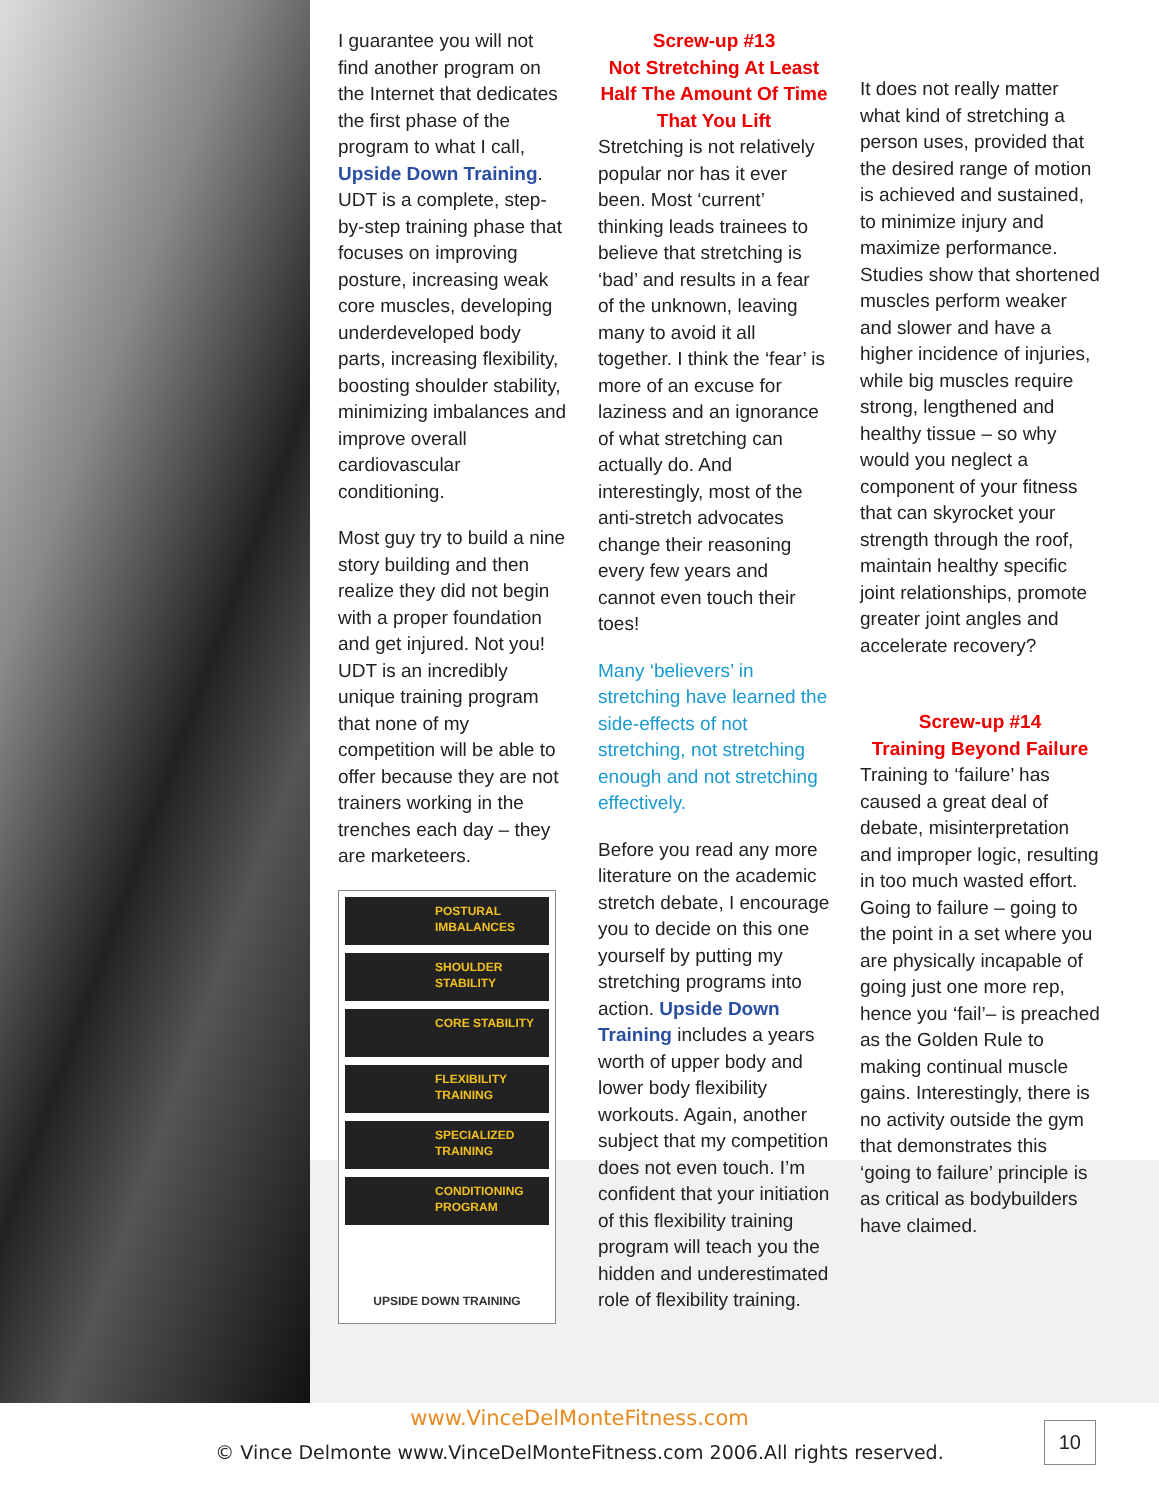I guarantee you will not find another program on the Internet that dedicates the first phase of the program to what I call, Upside Down Training. UDT is a complete, step-by-step training phase that focuses on improving posture, increasing weak core muscles, developing underdeveloped body parts, increasing flexibility, boosting shoulder stability, minimizing imbalances and improve overall cardiovascular conditioning.
Most guy try to build a nine story building and then realize they did not begin with a proper foundation and get injured. Not you! UDT is an incredibly unique training program that none of my competition will be able to offer because they are not trainers working in the trenches each day – they are marketeers.
POSTURAL IMBALANCES
SHOULDER STABILITY
CORE STABILITY
FLEXIBILITY TRAINING
SPECIALIZED TRAINING
CONDITIONING PROGRAM
UPSIDE DOWN TRAINING
Screw-up #13
Not Stretching At Least Half The Amount Of Time That You Lift
Stretching is not relatively popular nor has it ever been. Most ‘current’ thinking leads trainees to believe that stretching is ‘bad’ and results in a fear of the unknown, leaving many to avoid it all together. I think the ‘fear’ is more of an excuse for laziness and an ignorance of what stretching can actually do. And interestingly, most of the anti-stretch advocates change their reasoning every few years and cannot even touch their toes!
Many ‘believers’ in stretching have learned the side-effects of not stretching, not stretching enough and not stretching effectively.
Before you read any more literature on the academic stretch debate, I encourage you to decide on this one yourself by putting my stretching programs into action. Upside Down Training includes a years worth of upper body and lower body flexibility workouts. Again, another subject that my competition does not even touch. I’m confident that your initiation of this flexibility training program will teach you the hidden and underestimated role of flexibility training.
It does not really matter what kind of stretching a person uses, provided that the desired range of motion is achieved and sustained, to minimize injury and maximize performance. Studies show that shortened muscles perform weaker and slower and have a higher incidence of injuries, while big muscles require strong, lengthened and healthy tissue – so why would you neglect a component of your fitness that can skyrocket your strength through the roof, maintain healthy specific joint relationships, promote greater joint angles and accelerate recovery?
Screw-up #14
Training Beyond Failure
Training to ‘failure’ has caused a great deal of debate, misinterpretation and improper logic, resulting in too much wasted effort. Going to failure – going to the point in a set where you are physically incapable of going just one more rep, hence you ‘fail’– is preached as the Golden Rule to making continual muscle gains. Interestingly, there is no activity outside the gym that demonstrates this ‘going to failure’ principle is as critical as bodybuilders have claimed.
www.VinceDelMonteFitness.com
© Vince Delmonte www.VinceDelMonteFitness.com 2006.All rights reserved.
10